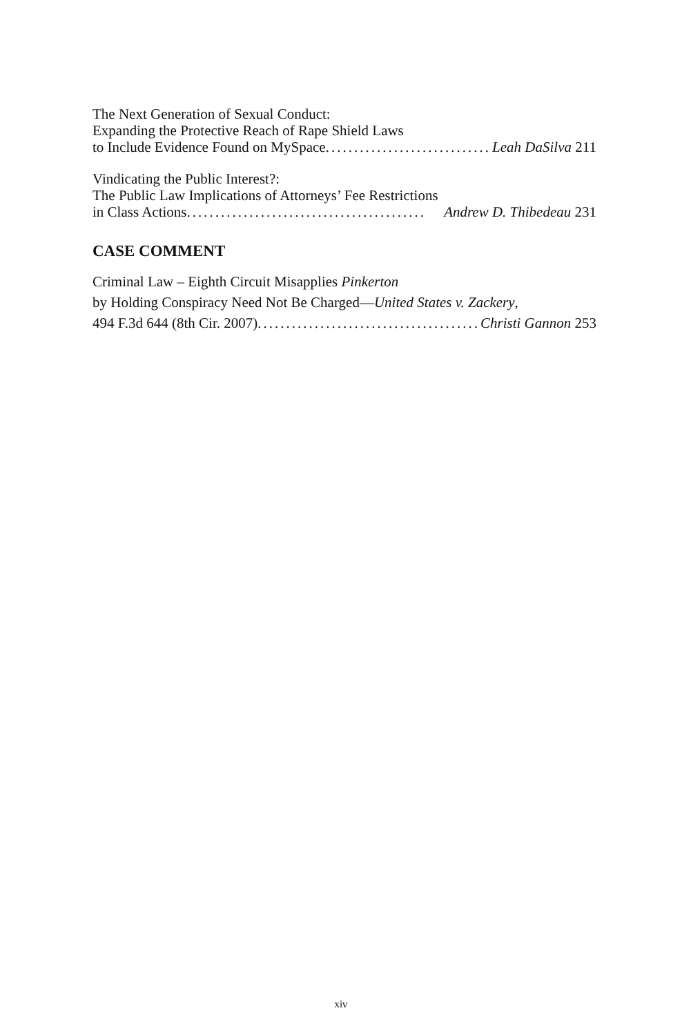The Next Generation of Sexual Conduct:
Expanding the Protective Reach of Rape Shield Laws
to Include Evidence Found on MySpace............................. Leah DaSilva 211
Vindicating the Public Interest?:
The Public Law Implications of Attorneys’ Fee Restrictions
in Class Actions.......................................... Andrew D. Thibedeau 231
CASE COMMENT
Criminal Law – Eighth Circuit Misapplies Pinkerton
by Holding Conspiracy Need Not Be Charged—United States v. Zackery,
494 F.3d 644 (8th Cir. 2007).......................................... Christi Gannon 253
xiv